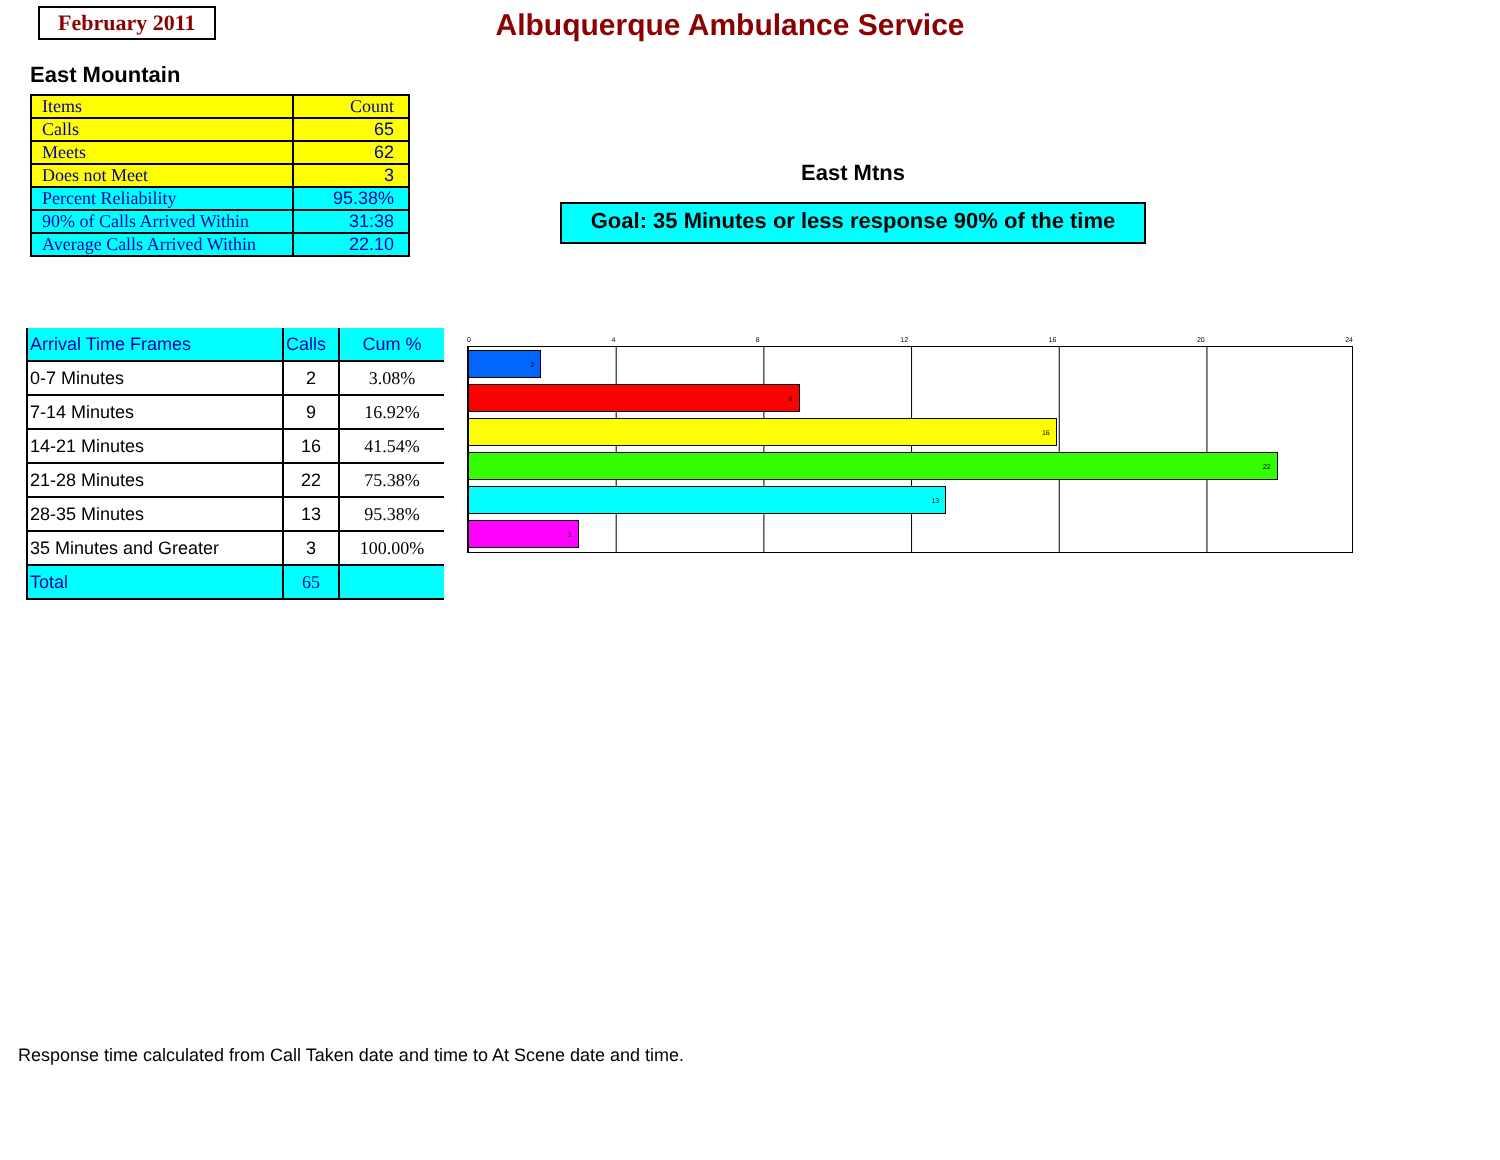February 2011
Albuquerque Ambulance Service
East Mountain
| Items | Count |
| Calls | 65 |
| Meets | 62 |
| Does not Meet | 3 |
| Percent Reliability | 95.38% |
| 90% of Calls Arrived Within | 31:38 |
| Average Calls Arrived Within | 22.10 |
East Mtns
Goal: 35 Minutes or less response 90% of the time
| Arrival Time Frames | Calls | Cum % |
| 0-7 Minutes | 2 | 3.08% |
| 7-14 Minutes | 9 | 16.92% |
| 14-21 Minutes | 16 | 41.54% |
| 21-28 Minutes | 22 | 75.38% |
| 28-35 Minutes | 13 | 95.38% |
| 35 Minutes and Greater | 3 | 100.00% |
| Total | 65 | |
0 4 8 12 16 20 24
2
9
16
22
13
3
Response time calculated from Call Taken date and time to At Scene date and time.